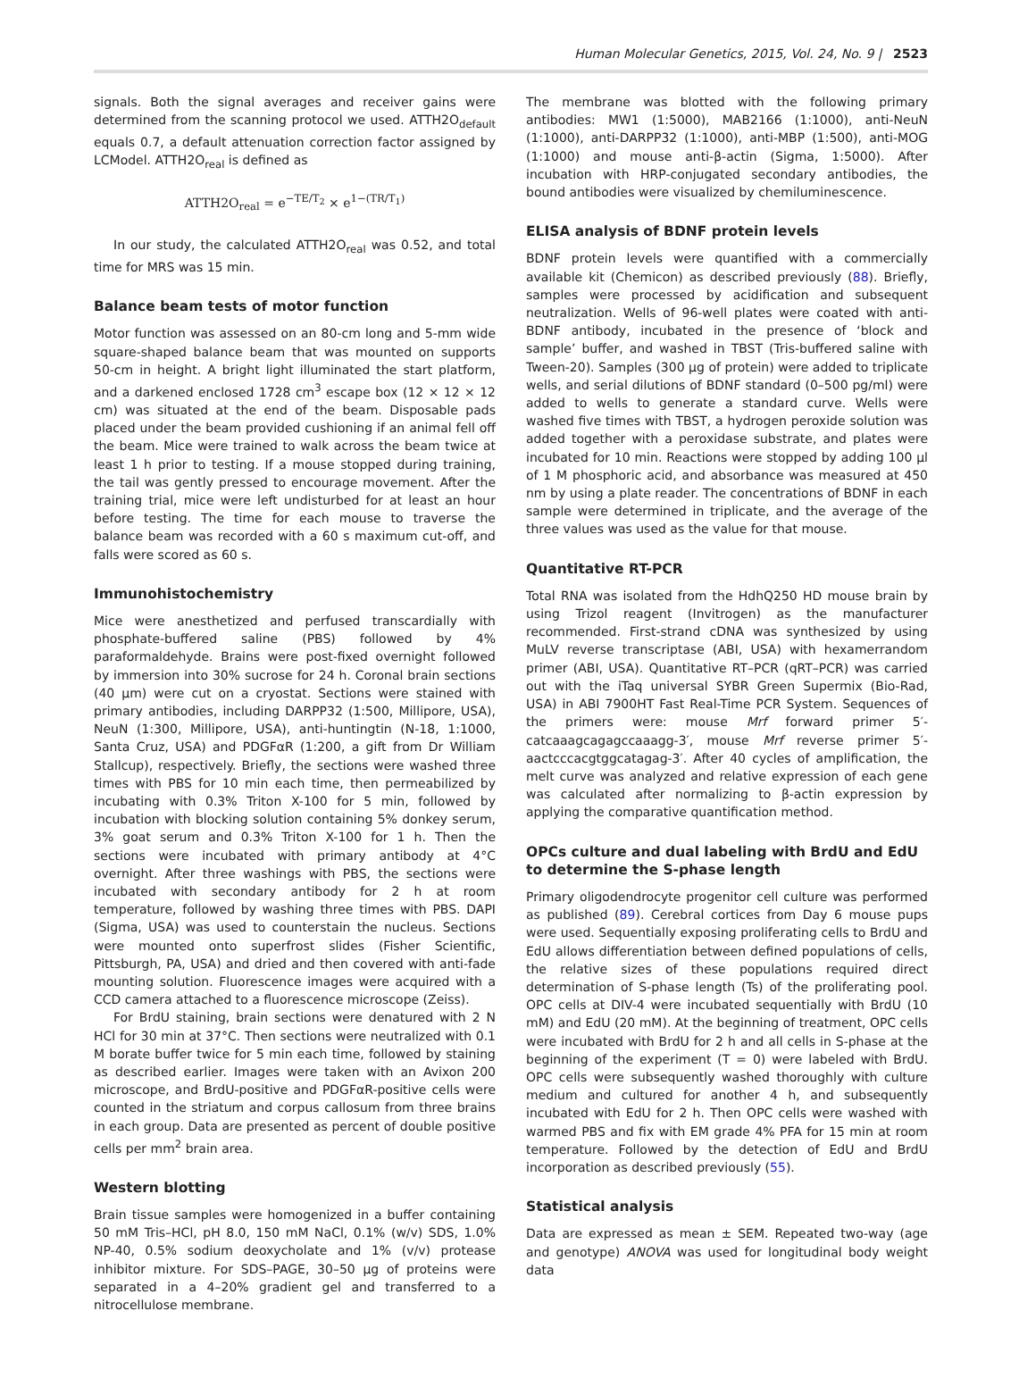Human Molecular Genetics, 2015, Vol. 24, No. 9 | 2523
signals. Both the signal averages and receiver gains were determined from the scanning protocol we used. ATTH2O<sub>default</sub> equals 0.7, a default attenuation correction factor assigned by LCModel. ATTH2O<sub>real</sub> is defined as
ATTH2O<sub>real</sub> = e<sup>−TE/T<sub>2</sub></sup> × e<sup>1−(TR/T<sub>1</sub>)</sup>
In our study, the calculated ATTH2O<sub>real</sub> was 0.52, and total time for MRS was 15 min.
Balance beam tests of motor function
Motor function was assessed on an 80-cm long and 5-mm wide square-shaped balance beam that was mounted on supports 50-cm in height. A bright light illuminated the start platform, and a darkened enclosed 1728 cm<sup>3</sup> escape box (12 × 12 × 12 cm) was situated at the end of the beam. Disposable pads placed under the beam provided cushioning if an animal fell off the beam. Mice were trained to walk across the beam twice at least 1 h prior to testing. If a mouse stopped during training, the tail was gently pressed to encourage movement. After the training trial, mice were left undisturbed for at least an hour before testing. The time for each mouse to traverse the balance beam was recorded with a 60 s maximum cut-off, and falls were scored as 60 s.
Immunohistochemistry
Mice were anesthetized and perfused transcardially with phosphate-buffered saline (PBS) followed by 4% paraformaldehyde. Brains were post-fixed overnight followed by immersion into 30% sucrose for 24 h. Coronal brain sections (40 µm) were cut on a cryostat. Sections were stained with primary antibodies, including DARPP32 (1:500, Millipore, USA), NeuN (1:300, Millipore, USA), anti-huntingtin (N-18, 1:1000, Santa Cruz, USA) and PDGFαR (1:200, a gift from Dr William Stallcup), respectively. Briefly, the sections were washed three times with PBS for 10 min each time, then permeabilized by incubating with 0.3% Triton X-100 for 5 min, followed by incubation with blocking solution containing 5% donkey serum, 3% goat serum and 0.3% Triton X-100 for 1 h. Then the sections were incubated with primary antibody at 4°C overnight. After three washings with PBS, the sections were incubated with secondary antibody for 2 h at room temperature, followed by washing three times with PBS. DAPI (Sigma, USA) was used to counterstain the nucleus. Sections were mounted onto superfrost slides (Fisher Scientific, Pittsburgh, PA, USA) and dried and then covered with anti-fade mounting solution. Fluorescence images were acquired with a CCD camera attached to a fluorescence microscope (Zeiss).
For BrdU staining, brain sections were denatured with 2 N HCl for 30 min at 37°C. Then sections were neutralized with 0.1 M borate buffer twice for 5 min each time, followed by staining as described earlier. Images were taken with an Avixon 200 microscope, and BrdU-positive and PDGFαR-positive cells were counted in the striatum and corpus callosum from three brains in each group. Data are presented as percent of double positive cells per mm<sup>2</sup> brain area.
Western blotting
Brain tissue samples were homogenized in a buffer containing 50 mM Tris–HCl, pH 8.0, 150 mM NaCl, 0.1% (w/v) SDS, 1.0% NP-40, 0.5% sodium deoxycholate and 1% (v/v) protease inhibitor mixture. For SDS–PAGE, 30–50 µg of proteins were separated in a 4–20% gradient gel and transferred to a nitrocellulose membrane.
The membrane was blotted with the following primary antibodies: MW1 (1:5000), MAB2166 (1:1000), anti-NeuN (1:1000), anti-DARPP32 (1:1000), anti-MBP (1:500), anti-MOG (1:1000) and mouse anti-β-actin (Sigma, 1:5000). After incubation with HRP-conjugated secondary antibodies, the bound antibodies were visualized by chemiluminescence.
ELISA analysis of BDNF protein levels
BDNF protein levels were quantified with a commercially available kit (Chemicon) as described previously (88). Briefly, samples were processed by acidification and subsequent neutralization. Wells of 96-well plates were coated with anti-BDNF antibody, incubated in the presence of ‘block and sample’ buffer, and washed in TBST (Tris-buffered saline with Tween-20). Samples (300 µg of protein) were added to triplicate wells, and serial dilutions of BDNF standard (0–500 pg/ml) were added to wells to generate a standard curve. Wells were washed five times with TBST, a hydrogen peroxide solution was added together with a peroxidase substrate, and plates were incubated for 10 min. Reactions were stopped by adding 100 µl of 1 M phosphoric acid, and absorbance was measured at 450 nm by using a plate reader. The concentrations of BDNF in each sample were determined in triplicate, and the average of the three values was used as the value for that mouse.
Quantitative RT-PCR
Total RNA was isolated from the HdhQ250 HD mouse brain by using Trizol reagent (Invitrogen) as the manufacturer recommended. First-strand cDNA was synthesized by using MuLV reverse transcriptase (ABI, USA) with hexamerrandom primer (ABI, USA). Quantitative RT–PCR (qRT–PCR) was carried out with the iTaq universal SYBR Green Supermix (Bio-Rad, USA) in ABI 7900HT Fast Real-Time PCR System. Sequences of the primers were: mouse Mrf forward primer 5′- catcaaagcagagccaaagg-3′, mouse Mrf reverse primer 5′-aactcccacgtggcatagag-3′. After 40 cycles of amplification, the melt curve was analyzed and relative expression of each gene was calculated after normalizing to β-actin expression by applying the comparative quantification method.
OPCs culture and dual labeling with BrdU and EdU to determine the S-phase length
Primary oligodendrocyte progenitor cell culture was performed as published (89). Cerebral cortices from Day 6 mouse pups were used. Sequentially exposing proliferating cells to BrdU and EdU allows differentiation between defined populations of cells, the relative sizes of these populations required direct determination of S-phase length (Ts) of the proliferating pool. OPC cells at DIV-4 were incubated sequentially with BrdU (10 mM) and EdU (20 mM). At the beginning of treatment, OPC cells were incubated with BrdU for 2 h and all cells in S-phase at the beginning of the experiment (T = 0) were labeled with BrdU. OPC cells were subsequently washed thoroughly with culture medium and cultured for another 4 h, and subsequently incubated with EdU for 2 h. Then OPC cells were washed with warmed PBS and fix with EM grade 4% PFA for 15 min at room temperature. Followed by the detection of EdU and BrdU incorporation as described previously (55).
Statistical analysis
Data are expressed as mean ± SEM. Repeated two-way (age and genotype) ANOVA was used for longitudinal body weight data